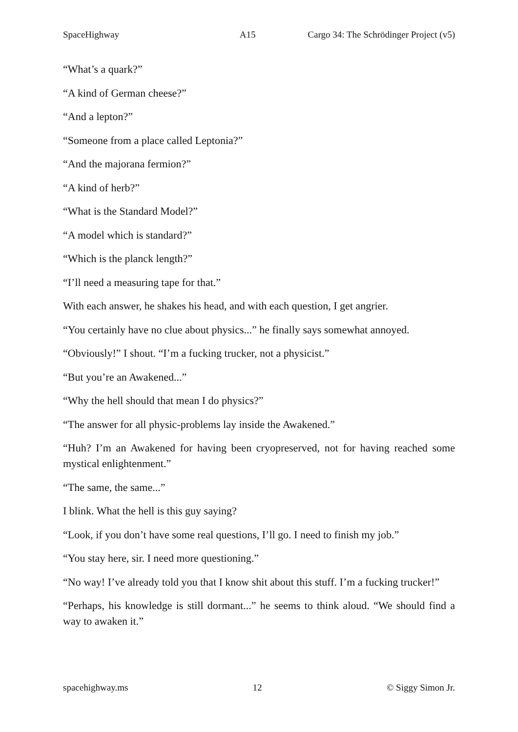SpaceHighway A15 Cargo 34: The Schrödinger Project (v5)
“What’s a quark?”
“A kind of German cheese?”
“And a lepton?”
“Someone from a place called Leptonia?”
“And the majorana fermion?”
“A kind of herb?”
“What is the Standard Model?”
“A model which is standard?”
“Which is the planck length?”
“I’ll need a measuring tape for that.”
With each answer, he shakes his head, and with each question, I get angrier.
“You certainly have no clue about physics...” he finally says somewhat annoyed.
“Obviously!” I shout. “I’m a fucking trucker, not a physicist.”
“But you’re an Awakened...”
“Why the hell should that mean I do physics?”
“The answer for all physic-problems lay inside the Awakened.”
“Huh? I’m an Awakened for having been cryopreserved, not for having reached some mystical enlightenment.”
“The same, the same...”
I blink. What the hell is this guy saying?
“Look, if you don’t have some real questions, I’ll go. I need to finish my job.”
“You stay here, sir. I need more questioning.”
“No way! I’ve already told you that I know shit about this stuff. I’m a fucking trucker!”
“Perhaps, his knowledge is still dormant...” he seems to think aloud. “We should find a way to awaken it.”
spacehighway.ms 12 © Siggy Simon Jr.